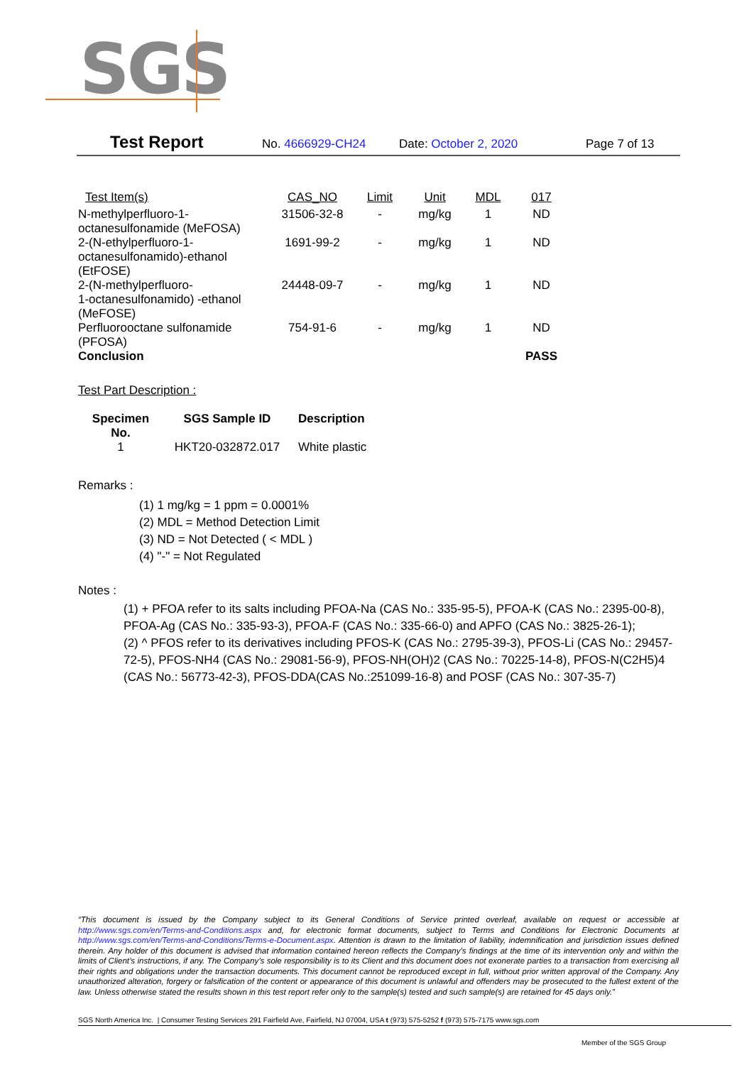SGS
Test Report No. 4666929-CH24 Date: October 2, 2020 Page 7 of 13
| Test Item(s) | CAS_NO | Limit | Unit | MDL | 017 |
| --- | --- | --- | --- | --- | --- |
| N-methylperfluoro-1- octanesulfonamide (MeFOSA) | 31506-32-8 | - | mg/kg | 1 | ND |
| 2-(N-ethylperfluoro-1- octanesulfonamido)-ethanol (EtFOSE) | 1691-99-2 | - | mg/kg | 1 | ND |
| 2-(N-methylperfluoro- 1-octanesulfonamido) -ethanol (MeFOSE) | 24448-09-7 | - | mg/kg | 1 | ND |
| Perfluorooctane sulfonamide (PFOSA) | 754-91-6 | - | mg/kg | 1 | ND |
| Conclusion | | | | | PASS |
Test Part Description :
| Specimen No. | SGS Sample ID | Description |
| --- | --- | --- |
| 1 | HKT20-032872.017 | White plastic |
Remarks :
(1) 1 mg/kg = 1 ppm = 0.0001%
(2) MDL = Method Detection Limit
(3) ND = Not Detected ( < MDL )
(4) "-" = Not Regulated
Notes :
(1) + PFOA refer to its salts including PFOA-Na (CAS No.: 335-95-5), PFOA-K (CAS No.: 2395-00-8), PFOA-Ag (CAS No.: 335-93-3), PFOA-F (CAS No.: 335-66-0) and APFO (CAS No.: 3825-26-1);
(2) ^ PFOS refer to its derivatives including PFOS-K (CAS No.: 2795-39-3), PFOS-Li (CAS No.: 29457-72-5), PFOS-NH4 (CAS No.: 29081-56-9), PFOS-NH(OH)2 (CAS No.: 70225-14-8), PFOS-N(C2H5)4 (CAS No.: 56773-42-3), PFOS-DDA(CAS No.:251099-16-8) and POSF (CAS No.: 307-35-7)
“This document is issued by the Company subject to its General Conditions of Service printed overleaf, available on request or accessible at http://www.sgs.com/en/Terms-and-Conditions.aspx and, for electronic format documents, subject to Terms and Conditions for Electronic Documents at http://www.sgs.com/en/Terms-and-Conditions/Terms-e-Document.aspx. Attention is drawn to the limitation of liability, indemnification and jurisdiction issues defined therein. Any holder of this document is advised that information contained hereon reflects the Company’s findings at the time of its intervention only and within the limits of Client’s instructions, if any. The Company’s sole responsibility is to its Client and this document does not exonerate parties to a transaction from exercising all their rights and obligations under the transaction documents. This document cannot be reproduced except in full, without prior written approval of the Company. Any unauthorized alteration, forgery or falsification of the content or appearance of this document is unlawful and offenders may be prosecuted to the fullest extent of the law. Unless otherwise stated the results shown in this test report refer only to the sample(s) tested and such sample(s) are retained for 45 days only.”
SGS North America Inc. | Consumer Testing Services 291 Fairfield Ave, Fairfield, NJ 07004, USA t (973) 575-5252 f (973) 575-7175 www.sgs.com
Member of the SGS Group